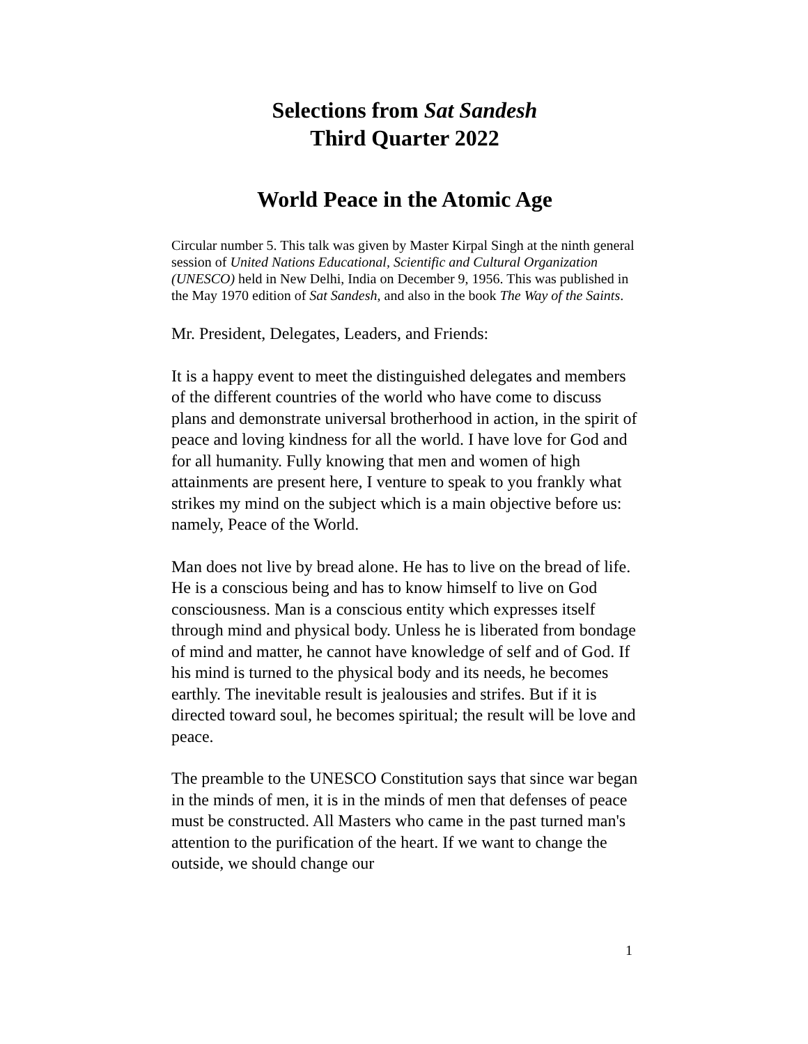Selections from Sat Sandesh
Third Quarter 2022
World Peace in the Atomic Age
Circular number 5. This talk was given by Master Kirpal Singh at the ninth general session of United Nations Educational, Scientific and Cultural Organization (UNESCO) held in New Delhi, India on December 9, 1956. This was published in the May 1970 edition of Sat Sandesh, and also in the book The Way of the Saints.
Mr. President, Delegates, Leaders, and Friends:
It is a happy event to meet the distinguished delegates and members of the different countries of the world who have come to discuss plans and demonstrate universal brotherhood in action, in the spirit of peace and loving kindness for all the world. I have love for God and for all humanity. Fully knowing that men and women of high attainments are present here, I venture to speak to you frankly what strikes my mind on the subject which is a main objective before us: namely, Peace of the World.
Man does not live by bread alone. He has to live on the bread of life. He is a conscious being and has to know himself to live on God consciousness. Man is a conscious entity which expresses itself through mind and physical body. Unless he is liberated from bondage of mind and matter, he cannot have knowledge of self and of God. If his mind is turned to the physical body and its needs, he becomes earthly. The inevitable result is jealousies and strifes. But if it is directed toward soul, he becomes spiritual; the result will be love and peace.
The preamble to the UNESCO Constitution says that since war began in the minds of men, it is in the minds of men that defenses of peace must be constructed. All Masters who came in the past turned man's attention to the purification of the heart. If we want to change the outside, we should change our
1